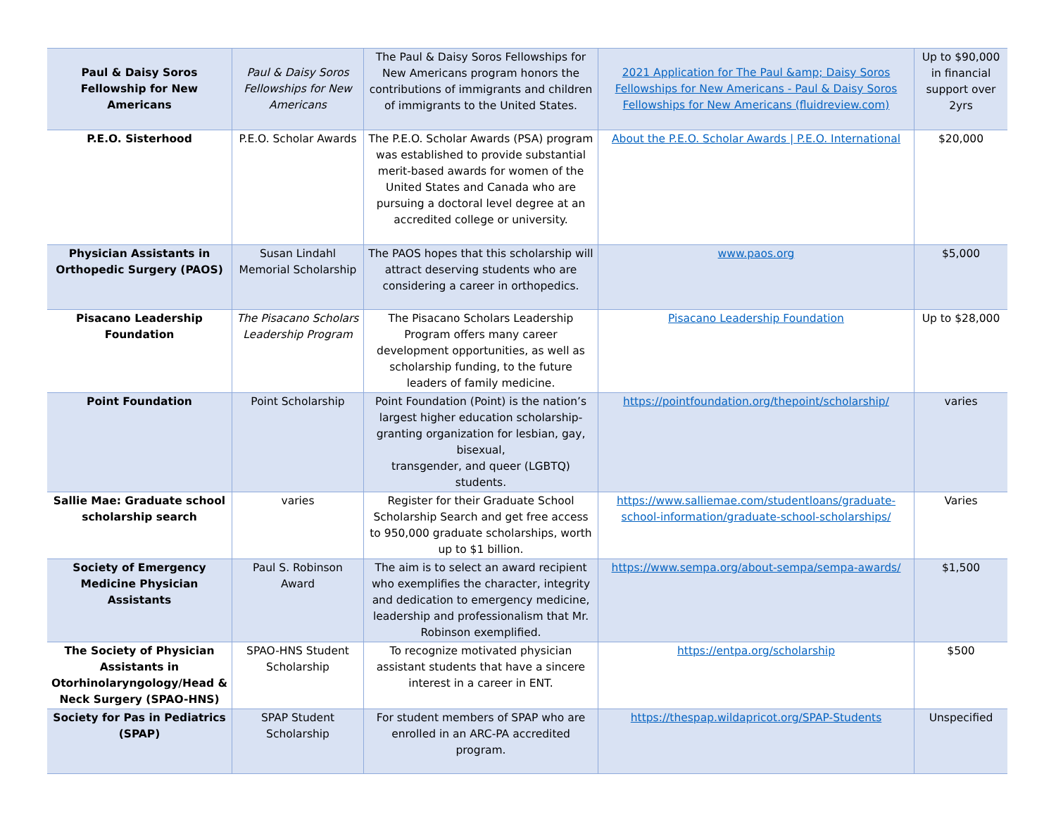| Paul & Daisy Soros Fellowship for New Americans | Paul & Daisy Soros Fellowships for New Americans | The Paul & Daisy Soros Fellowships for New Americans program honors the contributions of immigrants and children of immigrants to the United States. | 2021 Application for The Paul &amp; Daisy Soros Fellowships for New Americans - Paul & Daisy Soros Fellowships for New Americans (fluidreview.com) | Up to $90,000 in financial support over 2yrs |
| P.E.O. Sisterhood | P.E.O. Scholar Awards | The P.E.O. Scholar Awards (PSA) program was established to provide substantial merit-based awards for women of the United States and Canada who are pursuing a doctoral level degree at an accredited college or university. | About the P.E.O. Scholar Awards / P.E.O. International | $20,000 |
| Physician Assistants in Orthopedic Surgery (PAOS) | Susan Lindahl Memorial Scholarship | The PAOS hopes that this scholarship will attract deserving students who are considering a career in orthopedics. | www.paos.org | $5,000 |
| Pisacano Leadership Foundation | The Pisacano Scholars Leadership Program | The Pisacano Scholars Leadership Program offers many career development opportunities, as well as scholarship funding, to the future leaders of family medicine. | Pisacano Leadership Foundation | Up to $28,000 |
| Point Foundation | Point Scholarship | Point Foundation (Point) is the nation’s largest higher education scholarship-granting organization for lesbian, gay, bisexual, transgender, and queer (LGBTQ) students. | https://pointfoundation.org/thepoint/scholarship/ | varies |
| Sallie Mae: Graduate school scholarship search | varies | Register for their Graduate School Scholarship Search and get free access to 950,000 graduate scholarships, worth up to $1 billion. | https://www.salliemae.com/studentloans/graduate-school-information/graduate-school-scholarships/ | Varies |
| Society of Emergency Medicine Physician Assistants | Paul S. Robinson Award | The aim is to select an award recipient who exemplifies the character, integrity and dedication to emergency medicine, leadership and professionalism that Mr. Robinson exemplified. | https://www.sempa.org/about-sempa/sempa-awards/ | $1,500 |
| The Society of Physician Assistants in Otorhinolaryngology/Head & Neck Surgery (SPAO-HNS) | SPAO-HNS Student Scholarship | To recognize motivated physician assistant students that have a sincere interest in a career in ENT. | https://entpa.org/scholarship | $500 |
| Society for Pas in Pediatrics (SPAP) | SPAP Student Scholarship | For student members of SPAP who are enrolled in an ARC-PA accredited program. | https://thespap.wildapricot.org/SPAP-Students | Unspecified |